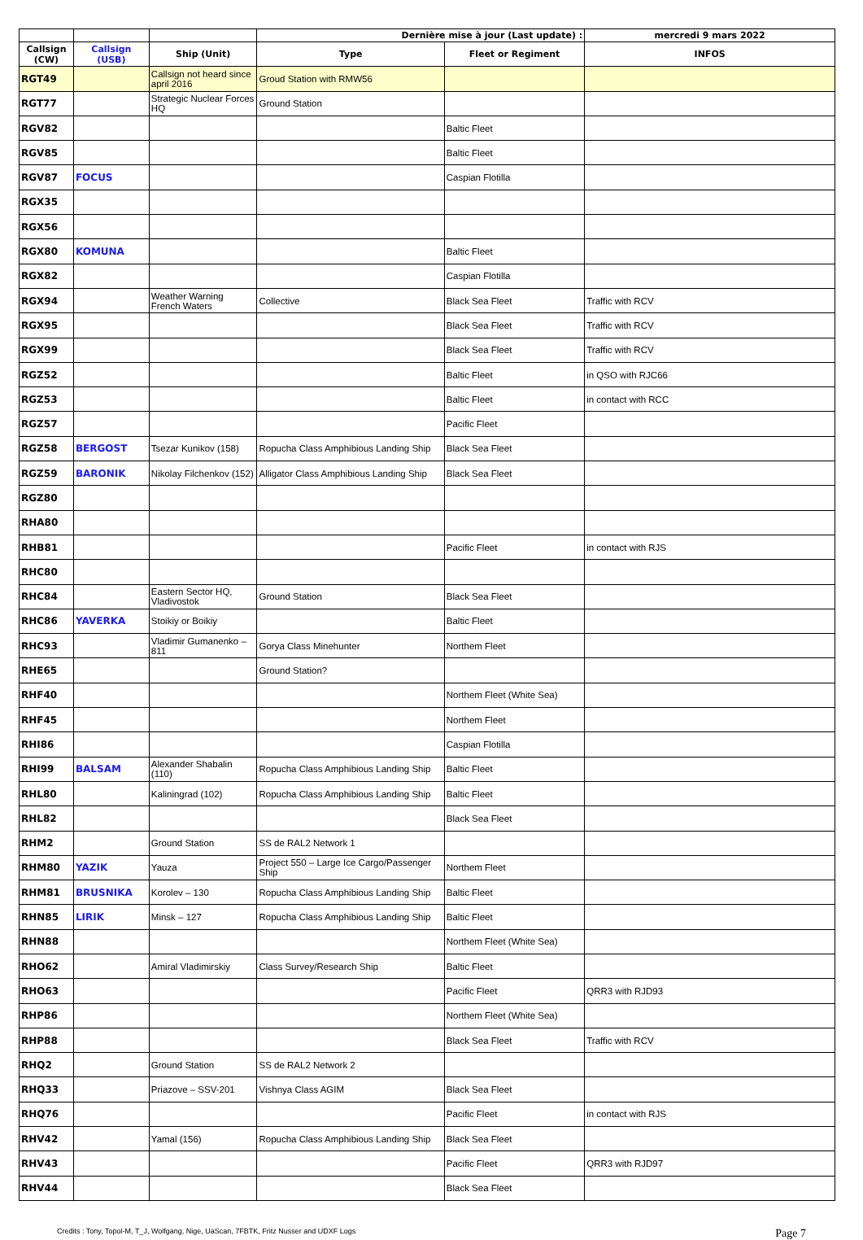| | | | Dernière mise à jour (Last update) : | | mercredi 9 mars 2022 |
| Callsign (CW) | Callsign (USB) | Ship (Unit) | Type | Fleet or Regiment | INFOS |
| RGT49 | | Callsign not heard since april 2016 | Groud Station with RMW56 | | |
| RGT77 | | Strategic Nuclear Forces HQ | Ground Station | | |
| RGV82 | | | | Baltic Fleet | |
| RGV85 | | | | Baltic Fleet | |
| RGV87 | FOCUS | | | Caspian Flotilla | |
| RGX35 | | | | | |
| RGX56 | | | | | |
| RGX80 | KOMUNA | | | Baltic Fleet | |
| RGX82 | | | | Caspian Flotilla | |
| RGX94 | | Weather Warning French Waters | Collective | Black Sea Fleet | Traffic with RCV |
| RGX95 | | | | Black Sea Fleet | Traffic with RCV |
| RGX99 | | | | Black Sea Fleet | Traffic with RCV |
| RGZ52 | | | | Baltic Fleet | in QSO with RJC66 |
| RGZ53 | | | | Baltic Fleet | in contact with RCC |
| RGZ57 | | | | Pacific Fleet | |
| RGZ58 | BERGOST | Tsezar Kunikov (158) | Ropucha Class Amphibious Landing Ship | Black Sea Fleet | |
| RGZ59 | BARONIK | Nikolay Filchenkov (152) | Alligator Class Amphibious Landing Ship | Black Sea Fleet | |
| RGZ80 | | | | | |
| RHA80 | | | | | |
| RHB81 | | | | Pacific Fleet | in contact with RJS |
| RHC80 | | | | | |
| RHC84 | | Eastern Sector HQ, Vladivostok | Ground Station | Black Sea Fleet | |
| RHC86 | YAVERKA | Stoikiy or Boikiy | | Baltic Fleet | |
| RHC93 | | Vladimir Gumanenko – 811 | Gorya Class Minehunter | Northem Fleet | |
| RHE65 | | | Ground Station? | | |
| RHF40 | | | | Northem Fleet (White Sea) | |
| RHF45 | | | | Northem Fleet | |
| RHI86 | | | | Caspian Flotilla | |
| RHI99 | BALSAM | Alexander Shabalin (110) | Ropucha Class Amphibious Landing Ship | Baltic Fleet | |
| RHL80 | | Kaliningrad (102) | Ropucha Class Amphibious Landing Ship | Baltic Fleet | |
| RHL82 | | | | Black Sea Fleet | |
| RHM2 | | Ground Station | SS de RAL2 Network 1 | | |
| RHM80 | YAZIK | Yauza | Project 550 – Large Ice Cargo/Passenger Ship | Northem Fleet | |
| RHM81 | BRUSNIKA | Korolev – 130 | Ropucha Class Amphibious Landing Ship | Baltic Fleet | |
| RHN85 | LIRIK | Minsk – 127 | Ropucha Class Amphibious Landing Ship | Baltic Fleet | |
| RHN88 | | | | Northem Fleet (White Sea) | |
| RHO62 | | Amiral Vladimirskiy | Class Survey/Research Ship | Baltic Fleet | |
| RHO63 | | | | Pacific Fleet | QRR3 with RJD93 |
| RHP86 | | | | Northem Fleet (White Sea) | |
| RHP88 | | | | Black Sea Fleet | Traffic with RCV |
| RHQ2 | | Ground Station | SS de RAL2 Network 2 | | |
| RHQ33 | | Priazove – SSV-201 | Vishnya Class AGIM | Black Sea Fleet | |
| RHQ76 | | | | Pacific Fleet | in contact with RJS |
| RHV42 | | Yamal (156) | Ropucha Class Amphibious Landing Ship | Black Sea Fleet | |
| RHV43 | | | | Pacific Fleet | QRR3 with RJD97 |
| RHV44 | | | | Black Sea Fleet | |
Credits : Tony, Topol-M, T_J, Wolfgang, Nige, UaScan, 7FBTK, Fritz Nusser and UDXF Logs Page 7